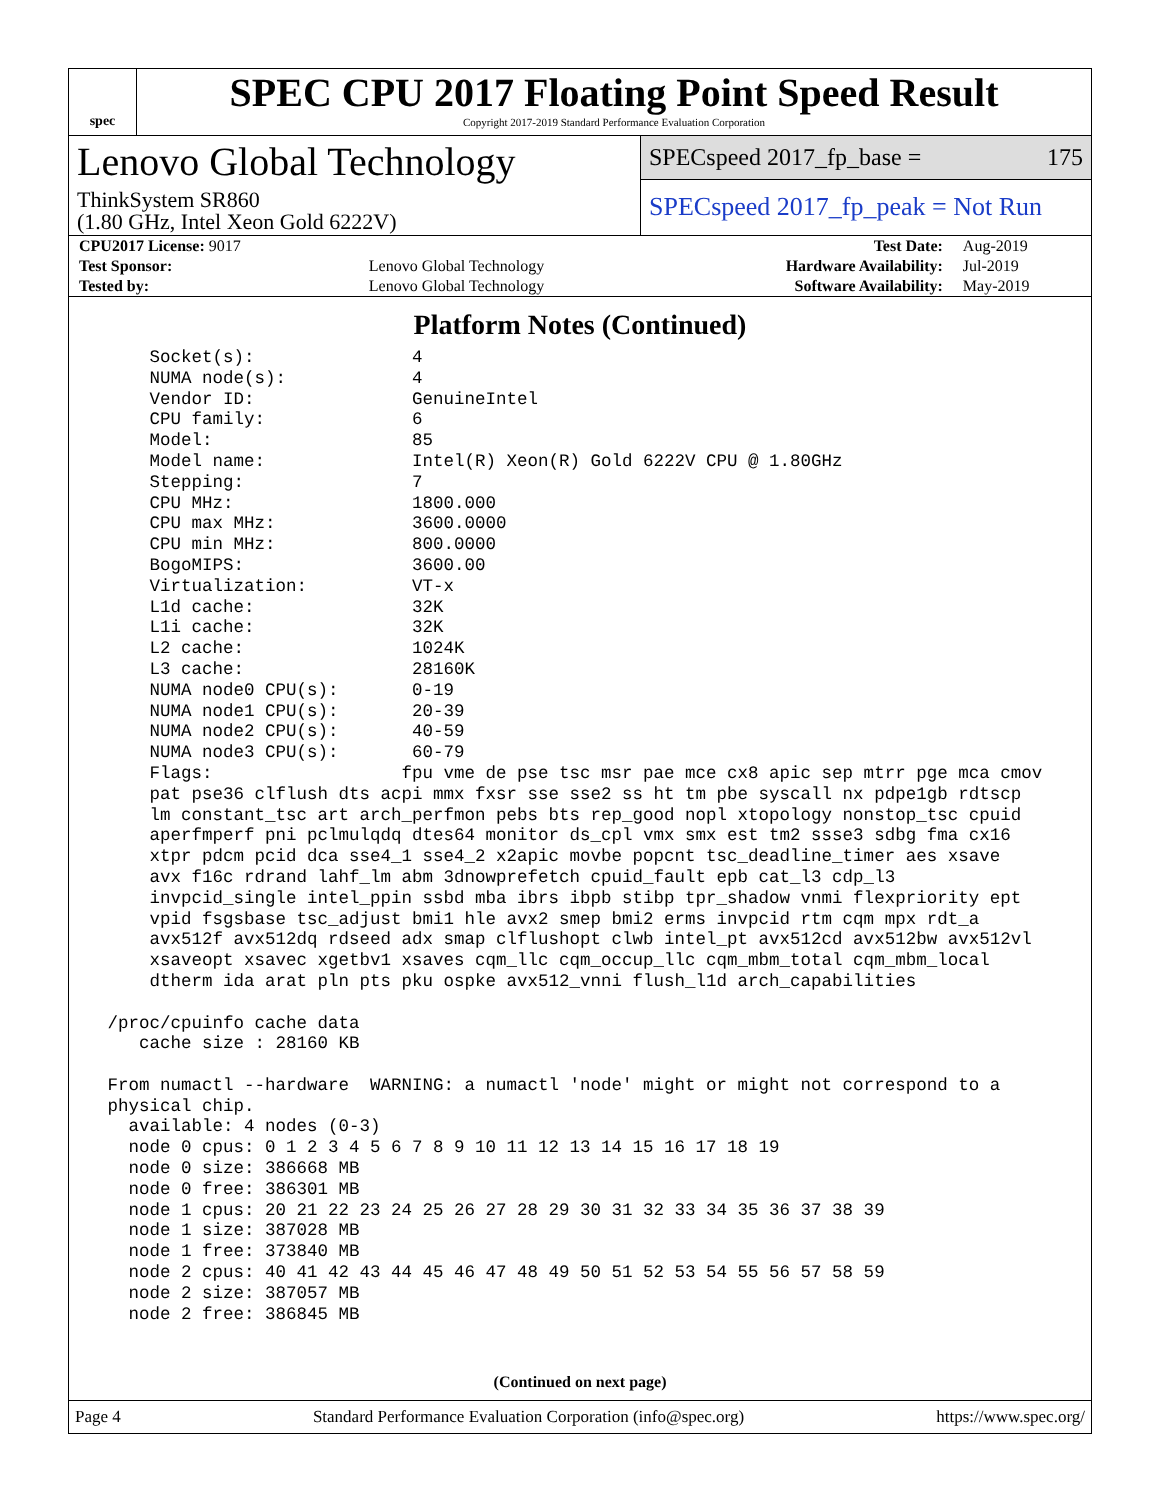spec
SPEC CPU 2017 Floating Point Speed Result
Copyright 2017-2019 Standard Performance Evaluation Corporation
Lenovo Global Technology
ThinkSystem SR860
(1.80 GHz, Intel Xeon Gold 6222V)
SPECspeed 2017_fp_base = 175
SPECspeed 2017_fp_peak = Not Run
| CPU2017 License: 9017 | | Test Date: | Aug-2019 |
| Test Sponsor: | Lenovo Global Technology | Hardware Availability: | Jul-2019 |
| Tested by: | Lenovo Global Technology | Software Availability: | May-2019 |
Platform Notes (Continued)
     Socket(s):               4
     NUMA node(s):            4
     Vendor ID:               GenuineIntel
     CPU family:              6
     Model:                   85
     Model name:              Intel(R) Xeon(R) Gold 6222V CPU @ 1.80GHz
     Stepping:                7
     CPU MHz:                 1800.000
     CPU max MHz:             3600.0000
     CPU min MHz:             800.0000
     BogoMIPS:                3600.00
     Virtualization:          VT-x
     L1d cache:               32K
     L1i cache:               32K
     L2 cache:                1024K
     L3 cache:                28160K
     NUMA node0 CPU(s):       0-19
     NUMA node1 CPU(s):       20-39
     NUMA node2 CPU(s):       40-59
     NUMA node3 CPU(s):       60-79
     Flags:                  fpu vme de pse tsc msr pae mce cx8 apic sep mtrr pge mca cmov
     pat pse36 clflush dts acpi mmx fxsr sse sse2 ss ht tm pbe syscall nx pdpe1gb rdtscp
     lm constant_tsc art arch_perfmon pebs bts rep_good nopl xtopology nonstop_tsc cpuid
     aperfmperf pni pclmulqdq dtes64 monitor ds_cpl vmx smx est tm2 ssse3 sdbg fma cx16
     xtpr pdcm pcid dca sse4_1 sse4_2 x2apic movbe popcnt tsc_deadline_timer aes xsave
     avx f16c rdrand lahf_lm abm 3dnowprefetch cpuid_fault epb cat_l3 cdp_l3
     invpcid_single intel_ppin ssbd mba ibrs ibpb stibp tpr_shadow vnmi flexpriority ept
     vpid fsgsbase tsc_adjust bmi1 hle avx2 smep bmi2 erms invpcid rtm cqm mpx rdt_a
     avx512f avx512dq rdseed adx smap clflushopt clwb intel_pt avx512cd avx512bw avx512vl
     xsaveopt xsavec xgetbv1 xsaves cqm_llc cqm_occup_llc cqm_mbm_total cqm_mbm_local
     dtherm ida arat pln pts pku ospke avx512_vnni flush_l1d arch_capabilities

 /proc/cpuinfo cache data
    cache size : 28160 KB

 From numactl --hardware  WARNING: a numactl 'node' might or might not correspond to a
 physical chip.
   available: 4 nodes (0-3)
   node 0 cpus: 0 1 2 3 4 5 6 7 8 9 10 11 12 13 14 15 16 17 18 19
   node 0 size: 386668 MB
   node 0 free: 386301 MB
   node 1 cpus: 20 21 22 23 24 25 26 27 28 29 30 31 32 33 34 35 36 37 38 39
   node 1 size: 387028 MB
   node 1 free: 373840 MB
   node 2 cpus: 40 41 42 43 44 45 46 47 48 49 50 51 52 53 54 55 56 57 58 59
   node 2 size: 387057 MB
   node 2 free: 386845 MB
(Continued on next page)
Page 4 Standard Performance Evaluation Corporation (info@spec.org) https://www.spec.org/